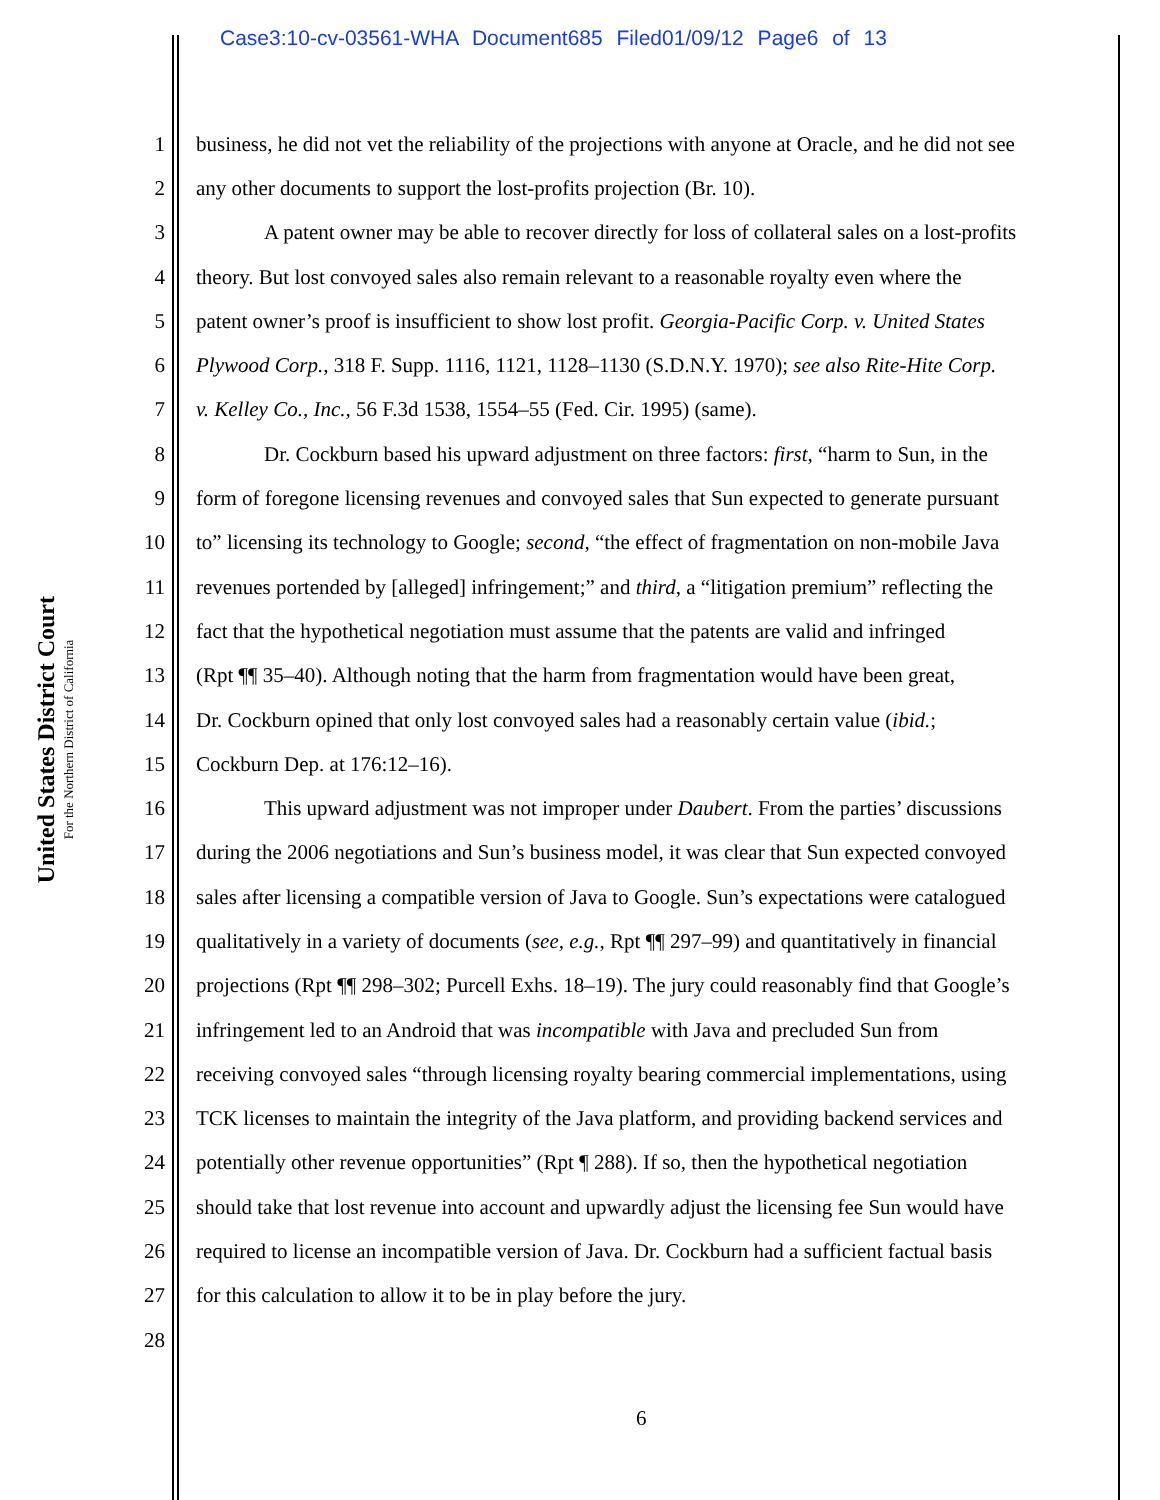Case3:10-cv-03561-WHA Document685 Filed01/09/12 Page6 of 13
United States District Court
For the Northern District of California
1 business, he did not vet the reliability of the projections with anyone at Oracle, and he did not see
2 any other documents to support the lost-profits projection (Br. 10).
3 A patent owner may be able to recover directly for loss of collateral sales on a lost-profits
4 theory. But lost convoyed sales also remain relevant to a reasonable royalty even where the
5 patent owner’s proof is insufficient to show lost profit. Georgia-Pacific Corp. v. United States
6 Plywood Corp., 318 F. Supp. 1116, 1121, 1128–1130 (S.D.N.Y. 1970); see also Rite-Hite Corp.
7 v. Kelley Co., Inc., 56 F.3d 1538, 1554–55 (Fed. Cir. 1995) (same).
8 Dr. Cockburn based his upward adjustment on three factors: first, “harm to Sun, in the
9 form of foregone licensing revenues and convoyed sales that Sun expected to generate pursuant
10 to” licensing its technology to Google; second, “the effect of fragmentation on non-mobile Java
11 revenues portended by [alleged] infringement;” and third, a “litigation premium” reflecting the
12 fact that the hypothetical negotiation must assume that the patents are valid and infringed
13 (Rpt ¶¶ 35–40). Although noting that the harm from fragmentation would have been great,
14 Dr. Cockburn opined that only lost convoyed sales had a reasonably certain value (ibid.;
15 Cockburn Dep. at 176:12–16).
16 This upward adjustment was not improper under Daubert. From the parties’ discussions
17 during the 2006 negotiations and Sun’s business model, it was clear that Sun expected convoyed
18 sales after licensing a compatible version of Java to Google. Sun’s expectations were catalogued
19 qualitatively in a variety of documents (see, e.g., Rpt ¶¶ 297–99) and quantitatively in financial
20 projections (Rpt ¶¶ 298–302; Purcell Exhs. 18–19). The jury could reasonably find that Google’s
21 infringement led to an Android that was incompatible with Java and precluded Sun from
22 receiving convoyed sales “through licensing royalty bearing commercial implementations, using
23 TCK licenses to maintain the integrity of the Java platform, and providing backend services and
24 potentially other revenue opportunities” (Rpt ¶ 288). If so, then the hypothetical negotiation
25 should take that lost revenue into account and upwardly adjust the licensing fee Sun would have
26 required to license an incompatible version of Java. Dr. Cockburn had a sufficient factual basis
27 for this calculation to allow it to be in play before the jury.
28
6